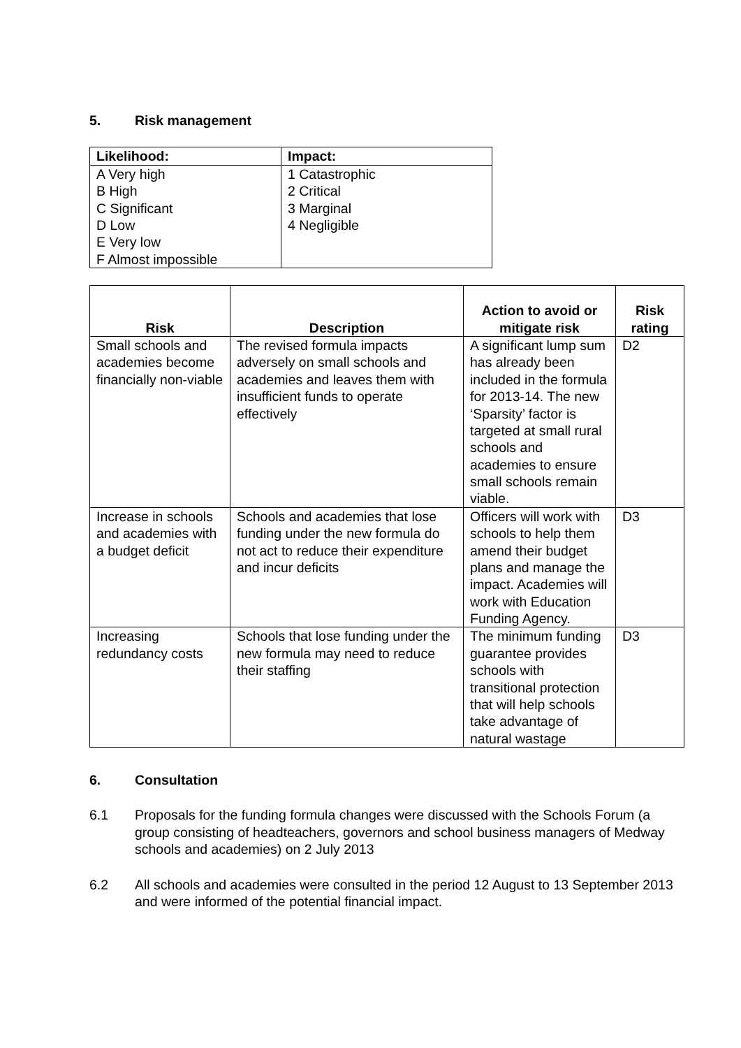5. Risk management
| Likelihood: | Impact: |
| --- | --- |
| A Very high B High C Significant D Low E Very low F Almost impossible | 1 Catastrophic 2 Critical 3 Marginal 4 Negligible |
| Risk | Description | Action to avoid or mitigate risk | Risk rating |
| --- | --- | --- | --- |
| Small schools and academies become financially non-viable | The revised formula impacts adversely on small schools and academies and leaves them with insufficient funds to operate effectively | A significant lump sum has already been included in the formula for 2013-14. The new ‘Sparsity’ factor is targeted at small rural schools and academies to ensure small schools remain viable. | D2 |
| Increase in schools and academies with a budget deficit | Schools and academies that lose funding under the new formula do not act to reduce their expenditure and incur deficits | Officers will work with schools to help them amend their budget plans and manage the impact. Academies will work with Education Funding Agency. | D3 |
| Increasing redundancy costs | Schools that lose funding under the new formula may need to reduce their staffing | The minimum funding guarantee provides schools with transitional protection that will help schools take advantage of natural wastage | D3 |
6. Consultation
6.1 Proposals for the funding formula changes were discussed with the Schools Forum (a group consisting of headteachers, governors and school business managers of Medway schools and academies) on 2 July 2013
6.2 All schools and academies were consulted in the period 12 August to 13 September 2013 and were informed of the potential financial impact.